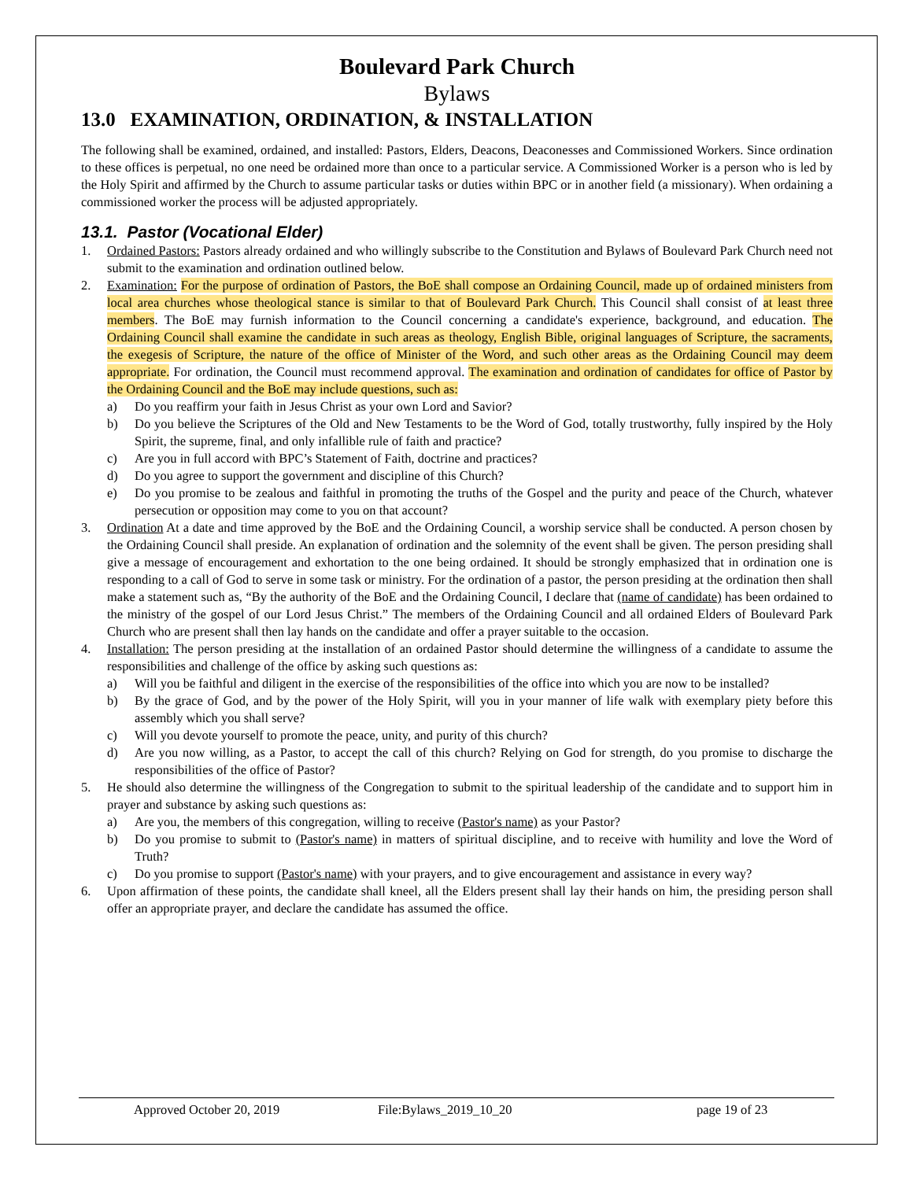Boulevard Park Church
Bylaws
13.0 EXAMINATION, ORDINATION, & INSTALLATION
The following shall be examined, ordained, and installed: Pastors, Elders, Deacons, Deaconesses and Commissioned Workers. Since ordination to these offices is perpetual, no one need be ordained more than once to a particular service. A Commissioned Worker is a person who is led by the Holy Spirit and affirmed by the Church to assume particular tasks or duties within BPC or in another field (a missionary). When ordaining a commissioned worker the process will be adjusted appropriately.
13.1. Pastor (Vocational Elder)
1. Ordained Pastors: Pastors already ordained and who willingly subscribe to the Constitution and Bylaws of Boulevard Park Church need not submit to the examination and ordination outlined below.
2. Examination: For the purpose of ordination of Pastors, the BoE shall compose an Ordaining Council, made up of ordained ministers from local area churches whose theological stance is similar to that of Boulevard Park Church. This Council shall consist of at least three members. The BoE may furnish information to the Council concerning a candidate's experience, background, and education. The Ordaining Council shall examine the candidate in such areas as theology, English Bible, original languages of Scripture, the sacraments, the exegesis of Scripture, the nature of the office of Minister of the Word, and such other areas as the Ordaining Council may deem appropriate. For ordination, the Council must recommend approval. The examination and ordination of candidates for office of Pastor by the Ordaining Council and the BoE may include questions, such as:
a) Do you reaffirm your faith in Jesus Christ as your own Lord and Savior?
b) Do you believe the Scriptures of the Old and New Testaments to be the Word of God, totally trustworthy, fully inspired by the Holy Spirit, the supreme, final, and only infallible rule of faith and practice?
c) Are you in full accord with BPC’s Statement of Faith, doctrine and practices?
d) Do you agree to support the government and discipline of this Church?
e) Do you promise to be zealous and faithful in promoting the truths of the Gospel and the purity and peace of the Church, whatever persecution or opposition may come to you on that account?
3. Ordination At a date and time approved by the BoE and the Ordaining Council, a worship service shall be conducted. A person chosen by the Ordaining Council shall preside. An explanation of ordination and the solemnity of the event shall be given. The person presiding shall give a message of encouragement and exhortation to the one being ordained. It should be strongly emphasized that in ordination one is responding to a call of God to serve in some task or ministry. For the ordination of a pastor, the person presiding at the ordination then shall make a statement such as, “By the authority of the BoE and the Ordaining Council, I declare that (name of candidate) has been ordained to the ministry of the gospel of our Lord Jesus Christ.” The members of the Ordaining Council and all ordained Elders of Boulevard Park Church who are present shall then lay hands on the candidate and offer a prayer suitable to the occasion.
4. Installation: The person presiding at the installation of an ordained Pastor should determine the willingness of a candidate to assume the responsibilities and challenge of the office by asking such questions as:
a) Will you be faithful and diligent in the exercise of the responsibilities of the office into which you are now to be installed?
b) By the grace of God, and by the power of the Holy Spirit, will you in your manner of life walk with exemplary piety before this assembly which you shall serve?
c) Will you devote yourself to promote the peace, unity, and purity of this church?
d) Are you now willing, as a Pastor, to accept the call of this church? Relying on God for strength, do you promise to discharge the responsibilities of the office of Pastor?
5. He should also determine the willingness of the Congregation to submit to the spiritual leadership of the candidate and to support him in prayer and substance by asking such questions as:
a) Are you, the members of this congregation, willing to receive (Pastor's name) as your Pastor?
b) Do you promise to submit to (Pastor's name) in matters of spiritual discipline, and to receive with humility and love the Word of Truth?
c) Do you promise to support (Pastor's name) with your prayers, and to give encouragement and assistance in every way?
6. Upon affirmation of these points, the candidate shall kneel, all the Elders present shall lay their hands on him, the presiding person shall offer an appropriate prayer, and declare the candidate has assumed the office.
Approved October 20, 2019 File:Bylaws_2019_10_20 page 19 of 23